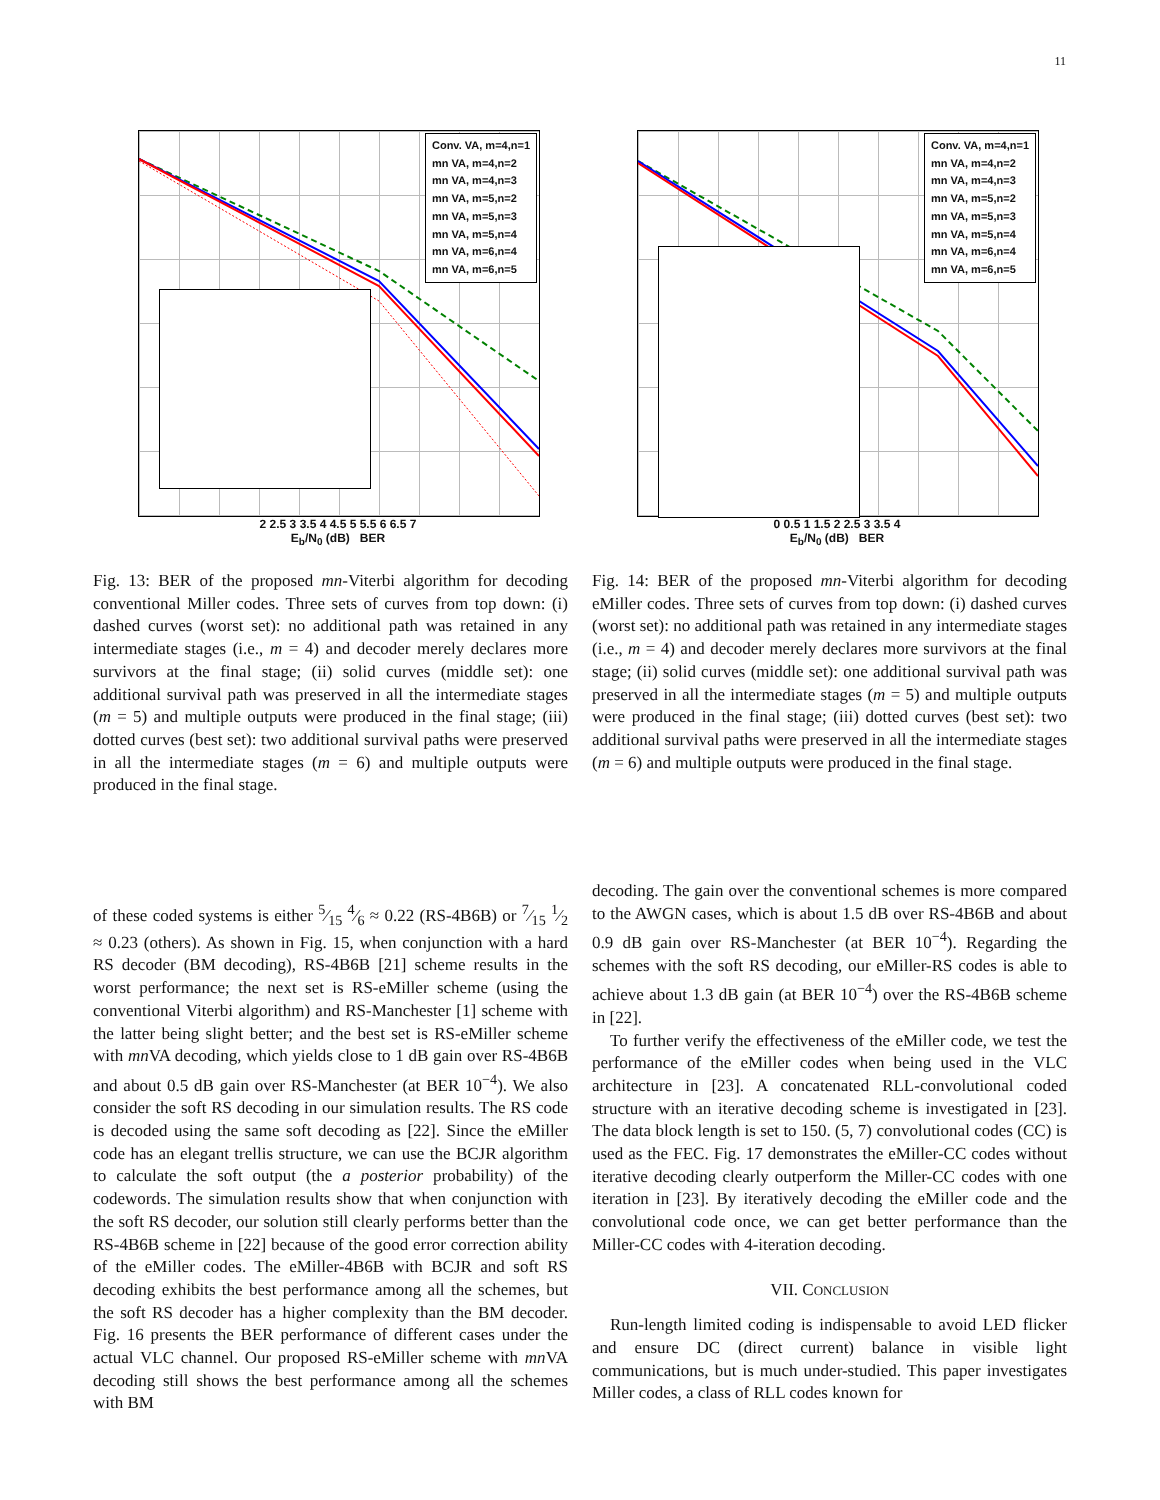11
Conv. VA, m=4,n=1
mn VA, m=4,n=2
mn VA, m=4,n=3
mn VA, m=5,n=2
mn VA, m=5,n=3
mn VA, m=5,n=4
mn VA, m=6,n=4
mn VA, m=6,n=5
2 2.5 3 3.5 4 4.5 5 5.5 6 6.5 7
E<sub>b</sub>/N<sub>0</sub> (dB) BER
Fig. 13: BER of the proposed mn-Viterbi algorithm for decoding conventional Miller codes. Three sets of curves from top down: (i) dashed curves (worst set): no additional path was retained in any intermediate stages (i.e., m = 4) and decoder merely declares more survivors at the final stage; (ii) solid curves (middle set): one additional survival path was preserved in all the intermediate stages (m = 5) and multiple outputs were produced in the final stage; (iii) dotted curves (best set): two additional survival paths were preserved in all the intermediate stages (m = 6) and multiple outputs were produced in the final stage.
Conv. VA, m=4,n=1
mn VA, m=4,n=2
mn VA, m=4,n=3
mn VA, m=5,n=2
mn VA, m=5,n=3
mn VA, m=5,n=4
mn VA, m=6,n=4
mn VA, m=6,n=5
0 0.5 1 1.5 2 2.5 3 3.5 4
E<sub>b</sub>/N<sub>0</sub> (dB) BER
Fig. 14: BER of the proposed mn-Viterbi algorithm for decoding eMiller codes. Three sets of curves from top down: (i) dashed curves (worst set): no additional path was retained in any intermediate stages (i.e., m = 4) and decoder merely declares more survivors at the final stage; (ii) solid curves (middle set): one additional survival path was preserved in all the intermediate stages (m = 5) and multiple outputs were produced in the final stage; (iii) dotted curves (best set): two additional survival paths were preserved in all the intermediate stages (m = 6) and multiple outputs were produced in the final stage.
of these coded systems is either 5⁄15 4⁄6 ≈ 0.22 (RS-4B6B) or 7⁄15 1⁄2 ≈ 0.23 (others). As shown in Fig. 15, when conjunction with a hard RS decoder (BM decoding), RS-4B6B [21] scheme results in the worst performance; the next set is RS-eMiller scheme (using the conventional Viterbi algorithm) and RS-Manchester [1] scheme with the latter being slight better; and the best set is RS-eMiller scheme with mn VA decoding, which yields close to 1 dB gain over RS-4B6B and about 0.5 dB gain over RS-Manchester (at BER 10<sup>−4</sup>). We also consider the soft RS decoding in our simulation results. The RS code is decoded using the same soft decoding as [22]. Since the eMiller code has an elegant trellis structure, we can use the BCJR algorithm to calculate the soft output (the a posterior probability) of the codewords. The simulation results show that when conjunction with the soft RS decoder, our solution still clearly performs better than the RS-4B6B scheme in [22] because of the good error correction ability of the eMiller codes. The eMiller-4B6B with BCJR and soft RS decoding exhibits the best performance among all the schemes, but the soft RS decoder has a higher complexity than the BM decoder. Fig. 16 presents the BER performance of different cases under the actual VLC channel. Our proposed RS-eMiller scheme with mn VA decoding still shows the best performance among all the schemes with BM
decoding. The gain over the conventional schemes is more compared to the AWGN cases, which is about 1.5 dB over RS-4B6B and about 0.9 dB gain over RS-Manchester (at BER 10<sup>−4</sup>). Regarding the schemes with the soft RS decoding, our eMiller-RS codes is able to achieve about 1.3 dB gain (at BER 10<sup>−4</sup>) over the RS-4B6B scheme in [22].
To further verify the effectiveness of the eMiller code, we test the performance of the eMiller codes when being used in the VLC architecture in [23]. A concatenated RLL-convolutional coded structure with an iterative decoding scheme is investigated in [23]. The data block length is set to 150. (5, 7) convolutional codes (CC) is used as the FEC. Fig. 17 demonstrates the eMiller-CC codes without iterative decoding clearly outperform the Miller-CC codes with one iteration in [23]. By iteratively decoding the eMiller code and the convolutional code once, we can get better performance than the Miller-CC codes with 4-iteration decoding.
VII. CONCLUSION
Run-length limited coding is indispensable to avoid LED flicker and ensure DC (direct current) balance in visible light communications, but is much under-studied. This paper investigates Miller codes, a class of RLL codes known for